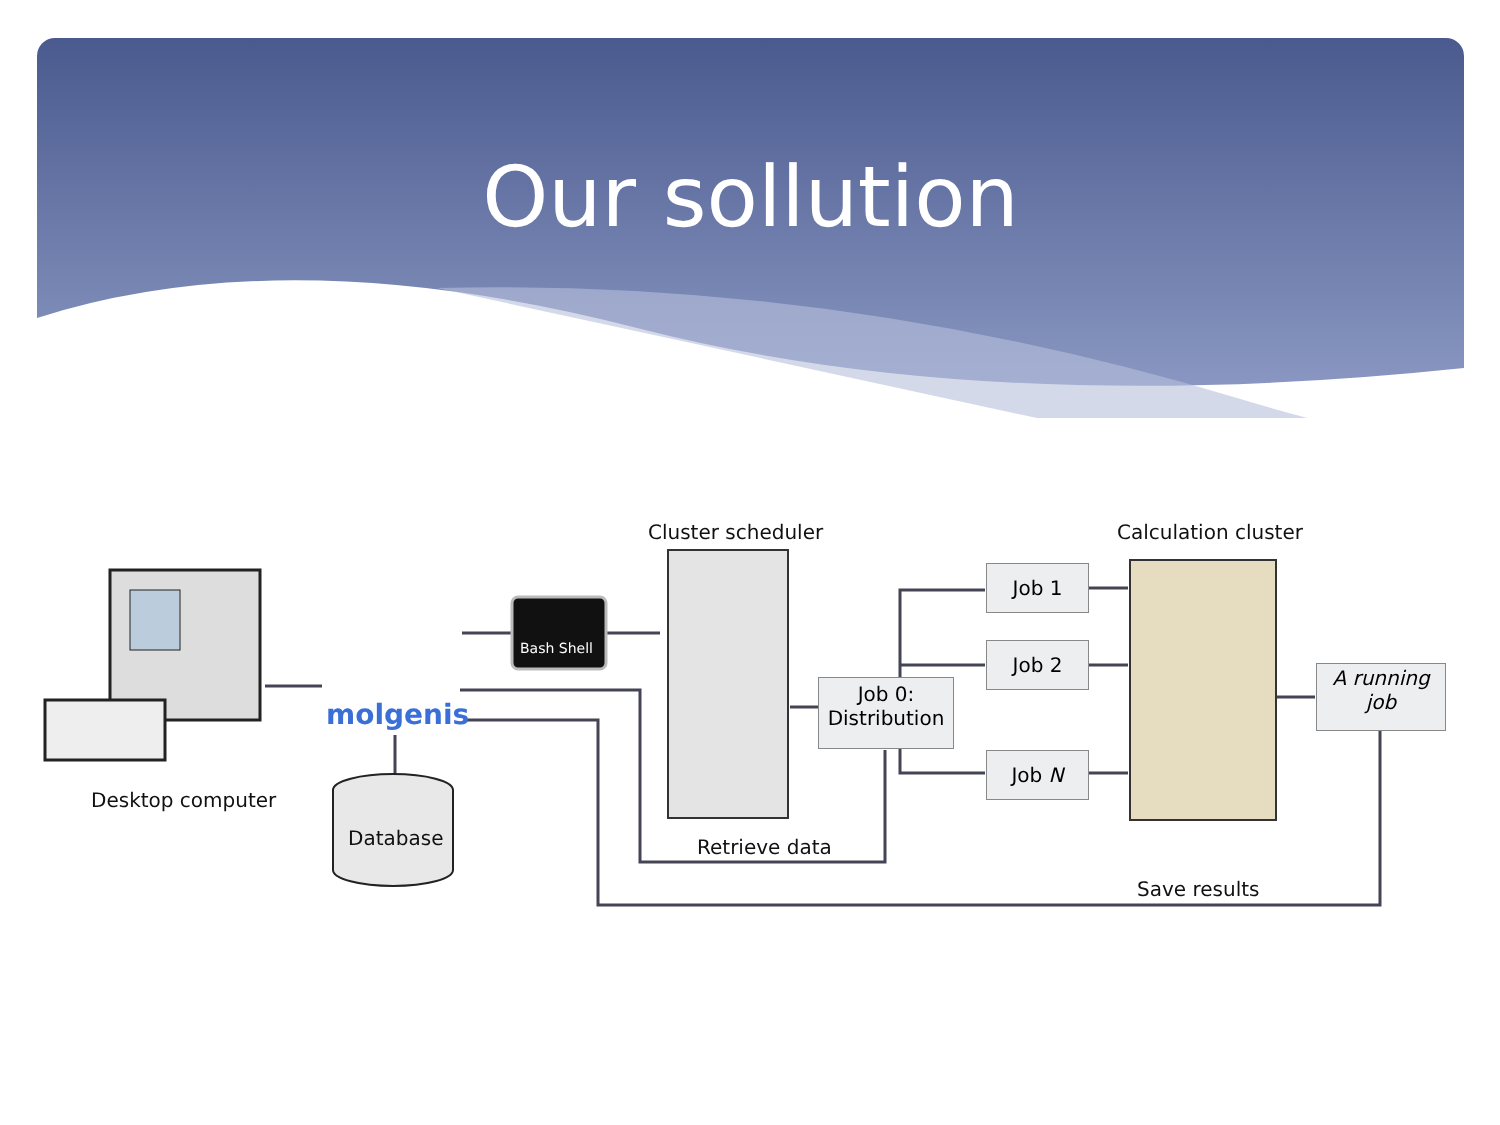Our sollution
Desktop computer
molgenis
Bash Shell
Database
Cluster scheduler Calculation cluster
Job 0:
Distribution
Job 1
Job 2
Job N
A running
job
Retrieve data
Save results